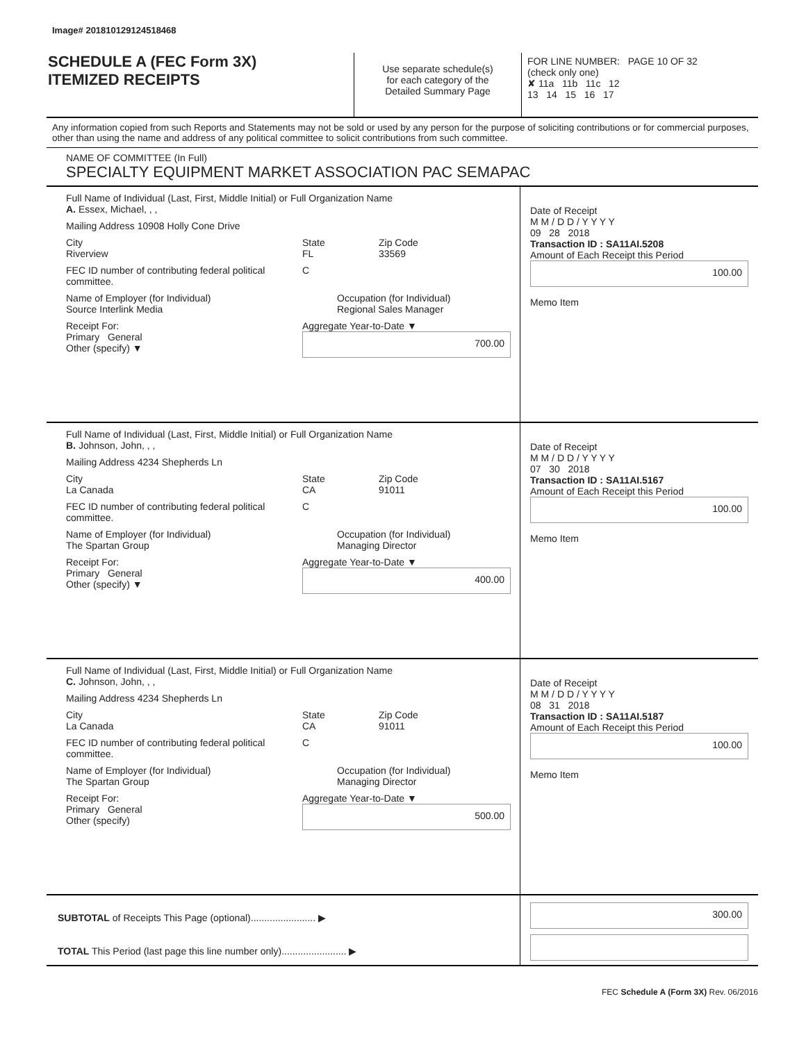Image# 201810129124518468
SCHEDULE A (FEC Form 3X)
ITEMIZED RECEIPTS
Use separate schedule(s)
for each category of the
Detailed Summary Page
FOR LINE NUMBER: PAGE 10 OF 32
(check only one)
✘ 11a 11b 11c 12
13 14 15 16 17
Any information copied from such Reports and Statements may not be sold or used by any person for the purpose of soliciting contributions or for commercial purposes, other than using the name and address of any political committee to solicit contributions from such committee.
NAME OF COMMITTEE (In Full)
SPECIALTY EQUIPMENT MARKET ASSOCIATION PAC SEMAPAC
Full Name of Individual (Last, First, Middle Initial) or Full Organization Name
A. Essex, Michael, , ,
Mailing Address 10908 Holly Cone Drive
City
Riverview State
FL Zip Code
33569
FEC ID number of contributing federal political committee. C
Name of Employer (for Individual)
Source Interlink Media Occupation (for Individual)
Regional Sales Manager
Receipt For:
Primary General
Other (specify) ▼ Aggregate Year-to-Date ▼
700.00
Date of Receipt
M M / D D / Y Y Y Y
09 28 2018
Transaction ID : SA11AI.5208
Amount of Each Receipt this Period
100.00
Memo Item
Full Name of Individual (Last, First, Middle Initial) or Full Organization Name
B. Johnson, John, , ,
Mailing Address 4234 Shepherds Ln
City
La Canada State
CA Zip Code
91011
FEC ID number of contributing federal political committee. C
Name of Employer (for Individual)
The Spartan Group Occupation (for Individual)
Managing Director
Receipt For:
Primary General
Other (specify) ▼ Aggregate Year-to-Date ▼
400.00
Date of Receipt
M M / D D / Y Y Y Y
07 30 2018
Transaction ID : SA11AI.5167
Amount of Each Receipt this Period
100.00
Memo Item
Full Name of Individual (Last, First, Middle Initial) or Full Organization Name
C. Johnson, John, , ,
Mailing Address 4234 Shepherds Ln
City
La Canada State
CA Zip Code
91011
FEC ID number of contributing federal political committee. C
Name of Employer (for Individual)
The Spartan Group Occupation (for Individual)
Managing Director
Receipt For:
Primary General
Other (specify) Aggregate Year-to-Date ▼
500.00
Date of Receipt
M M / D D / Y Y Y Y
08 31 2018
Transaction ID : SA11AI.5187
Amount of Each Receipt this Period
100.00
Memo Item
SUBTOTAL of Receipts This Page (optional)........................ ▶
TOTAL This Period (last page this line number only)........................ ▶
300.00
FEC Schedule A (Form 3X) Rev. 06/2016